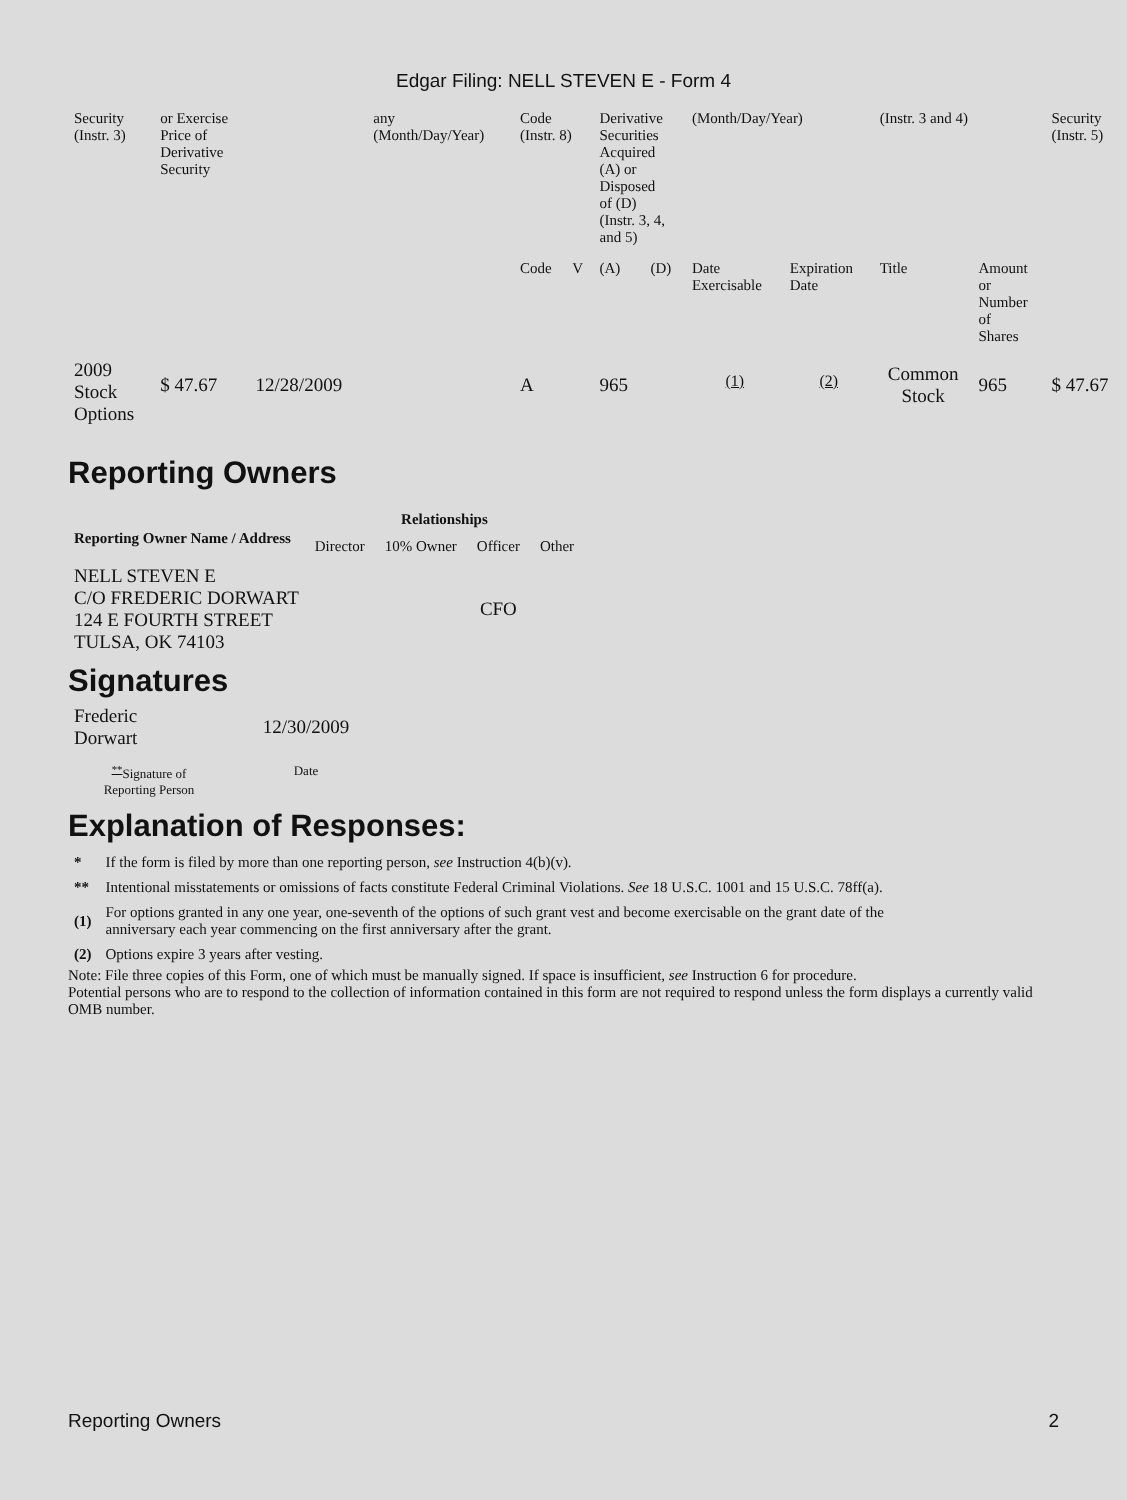Edgar Filing: NELL STEVEN E - Form 4
| Security (Instr. 3) | or Exercise Price of Derivative Security | | any (Month/Day/Year) | Code (Instr. 8) | | Derivative Securities Acquired (A) or Disposed of (D) (Instr. 3, 4, and 5) | | (Month/Day/Year) | | (Instr. 3 and 4) | | Security (Instr. 5) |
| | | | | Code | V | (A) | (D) | Date Exercisable | Expiration Date | Title | Amount or Number of Shares | |
| 2009 Stock Options | $ 47.67 | 12/28/2009 | | A | | 965 | | <sup>(1)</sup> | <sup>(2)</sup> | Common Stock | 965 | $ 47.67 |
Reporting Owners
| Reporting Owner Name / Address | Relationships | | | |
| --- | --- | --- | --- | --- |
| | Director | 10% Owner | Officer | Other |
| NELL STEVEN E C/O FREDERIC DORWART 124 E FOURTH STREET TULSA, OK 74103 | | | CFO | |
Signatures
| Frederic Dorwart | 12/30/2009 |
| <sup>**</sup> Signature of Reporting Person | Date |
Explanation of Responses:
| * | If the form is filed by more than one reporting person, see Instruction 4(b)(v). |
| ** | Intentional misstatements or omissions of facts constitute Federal Criminal Violations. See 18 U.S.C. 1001 and 15 U.S.C. 78ff(a). |
| (1) | For options granted in any one year, one-seventh of the options of such grant vest and become exercisable on the grant date of the anniversary each year commencing on the first anniversary after the grant. |
| (2) | Options expire 3 years after vesting. |
Note: File three copies of this Form, one of which must be manually signed. If space is insufficient, see Instruction 6 for procedure.
Potential persons who are to respond to the collection of information contained in this form are not required to respond unless the form displays a currently valid OMB number.
Reporting Owners 2